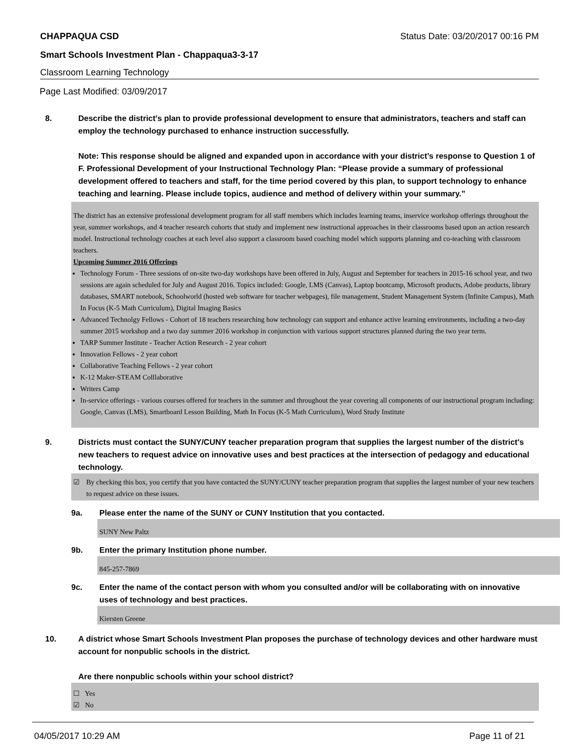CHAPPAQUA CSD Status Date: 03/20/2017 00:16 PM
Smart Schools Investment Plan - Chappaqua3-3-17
Classroom Learning Technology
Page Last Modified: 03/09/2017
8. Describe the district's plan to provide professional development to ensure that administrators, teachers and staff can employ the technology purchased to enhance instruction successfully.
Note: This response should be aligned and expanded upon in accordance with your district’s response to Question 1 of F. Professional Development of your Instructional Technology Plan: “Please provide a summary of professional development offered to teachers and staff, for the time period covered by this plan, to support technology to enhance teaching and learning. Please include topics, audience and method of delivery within your summary.”
The district has an extensive professional development program for all staff members which includes learning teams, inservice workshop offerings throughout the year, summer workshops, and 4 teacher research cohorts that study and implement new instructional approaches in their classrooms based upon an action research model. Instructional technology coaches at each level also support a classroom based coaching model which supports planning and co-teaching with classroom teachers.
Upcoming Summer 2016 Offerings
Technology Forum - Three sessions of on-site two-day workshops have been offered in July, August and September for teachers in 2015-16 school year, and two sessions are again scheduled for July and August 2016. Topics included: Google, LMS (Canvas), Laptop bootcamp, Microsoft products, Adobe products, library databases, SMART notebook, Schoolworld (hosted web software for teacher webpages), file management, Student Management System (Infinite Campus), Math In Focus (K-5 Math Curriculum), Digital Imaging Basics
Advanced Technolgy Fellows - Cohort of 18 teachers researching how technology can support and enhance active learning environments, including a two-day summer 2015 workshop and a two day summer 2016 workshop in conjunction with various support structures planned during the two year term.
TARP Summer Institute - Teacher Action Research - 2 year cohort
Innovation Fellows - 2 year cohort
Collaborative Teaching Fellows - 2 year cohort
K-12 Maker-STEAM Colllaborative
Writers Camp
In-service offerings - various courses offered for teachers in the summer and throughout the year covering all components of our instructional program including: Google, Canvas (LMS), Smartboard Lesson Building, Math In Focus (K-5 Math Curriculum), Word Study Institute
9. Districts must contact the SUNY/CUNY teacher preparation program that supplies the largest number of the district's new teachers to request advice on innovative uses and best practices at the intersection of pedagogy and educational technology.
☑ By checking this box, you certify that you have contacted the SUNY/CUNY teacher preparation program that supplies the largest number of your new teachers to request advice on these issues.
9a. Please enter the name of the SUNY or CUNY Institution that you contacted.
SUNY New Paltz
9b. Enter the primary Institution phone number.
845-257-7869
9c. Enter the name of the contact person with whom you consulted and/or will be collaborating with on innovative uses of technology and best practices.
Kiersten Greene
10. A district whose Smart Schools Investment Plan proposes the purchase of technology devices and other hardware must account for nonpublic schools in the district.
Are there nonpublic schools within your school district?
☐ Yes
☑ No
04/05/2017 10:29 AM Page 11 of 21